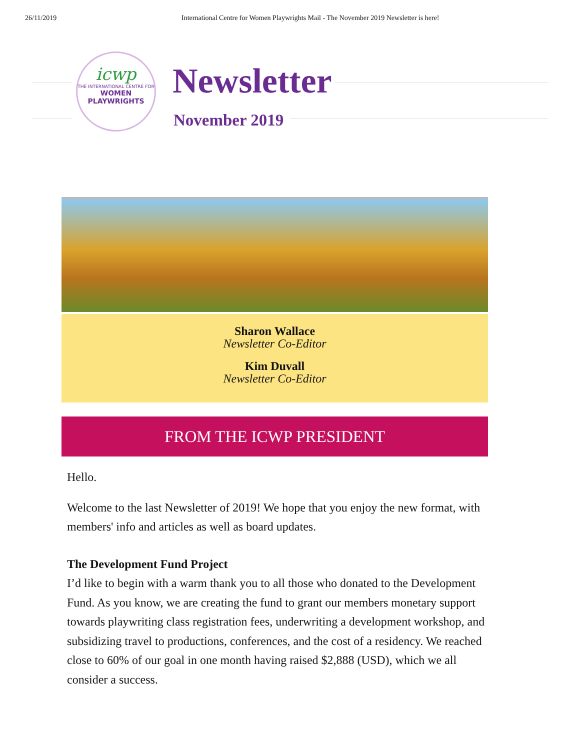26/11/2019 International Centre for Women Playwrights Mail - The November 2019 Newsletter is here!
icwp
THE INTERNATIONAL CENTRE FOR
WOMEN
PLAYWRIGHTS
Newsletter
November 2019
Sharon Wallace
Newsletter Co-Editor
Kim Duvall
Newsletter Co-Editor
FROM THE ICWP PRESIDENT
Hello.
Welcome to the last Newsletter of 2019! We hope that you enjoy the new format, with members' info and articles as well as board updates.
The Development Fund Project
I’d like to begin with a warm thank you to all those who donated to the Development Fund. As you know, we are creating the fund to grant our members monetary support towards playwriting class registration fees, underwriting a development workshop, and subsidizing travel to productions, conferences, and the cost of a residency. We reached close to 60% of our goal in one month having raised $2,888 (USD), which we all consider a success.